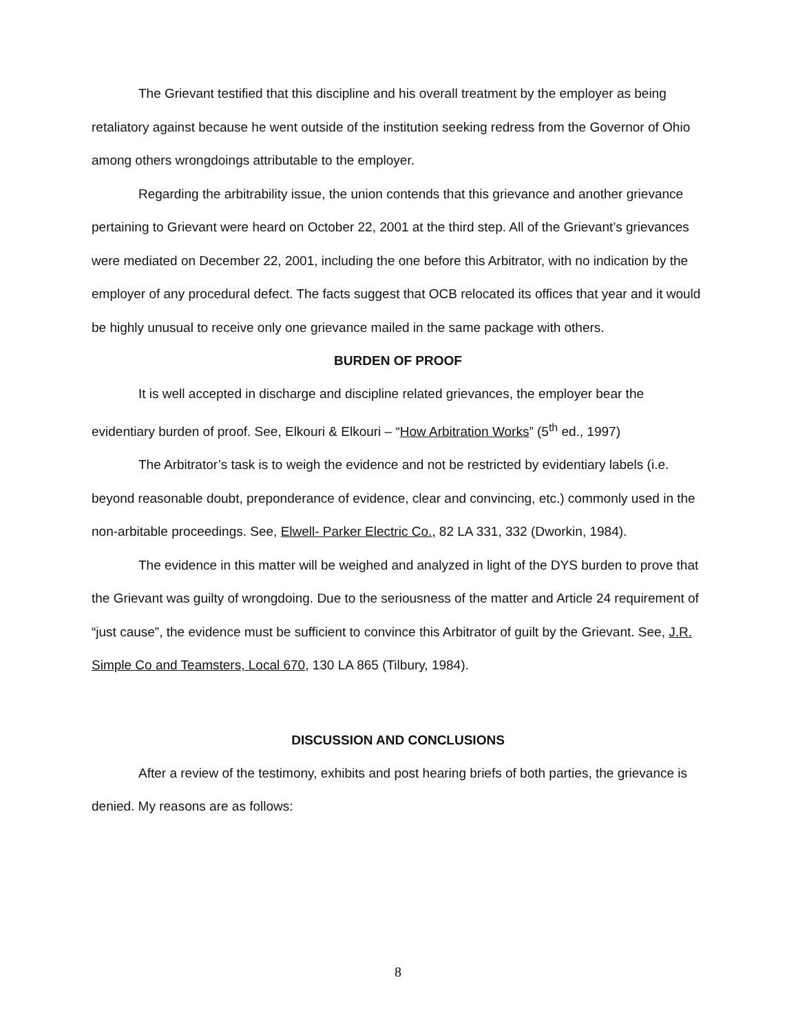The Grievant testified that this discipline and his overall treatment by the employer as being retaliatory against because he went outside of the institution seeking redress from the Governor of Ohio among others wrongdoings attributable to the employer.
Regarding the arbitrability issue, the union contends that this grievance and another grievance pertaining to Grievant were heard on October 22, 2001 at the third step. All of the Grievant’s grievances were mediated on December 22, 2001, including the one before this Arbitrator, with no indication by the employer of any procedural defect. The facts suggest that OCB relocated its offices that year and it would be highly unusual to receive only one grievance mailed in the same package with others.
BURDEN OF PROOF
It is well accepted in discharge and discipline related grievances, the employer bear the evidentiary burden of proof. See, Elkouri & Elkouri – “How Arbitration Works” (5<sup>th</sup> ed., 1997)
The Arbitrator’s task is to weigh the evidence and not be restricted by evidentiary labels (i.e. beyond reasonable doubt, preponderance of evidence, clear and convincing, etc.) commonly used in the non-arbitable proceedings. See, Elwell- Parker Electric Co., 82 LA 331, 332 (Dworkin, 1984).
The evidence in this matter will be weighed and analyzed in light of the DYS burden to prove that the Grievant was guilty of wrongdoing. Due to the seriousness of the matter and Article 24 requirement of “just cause”, the evidence must be sufficient to convince this Arbitrator of guilt by the Grievant. See, J.R. Simple Co and Teamsters, Local 670, 130 LA 865 (Tilbury, 1984).
DISCUSSION AND CONCLUSIONS
After a review of the testimony, exhibits and post hearing briefs of both parties, the grievance is denied. My reasons are as follows:
8